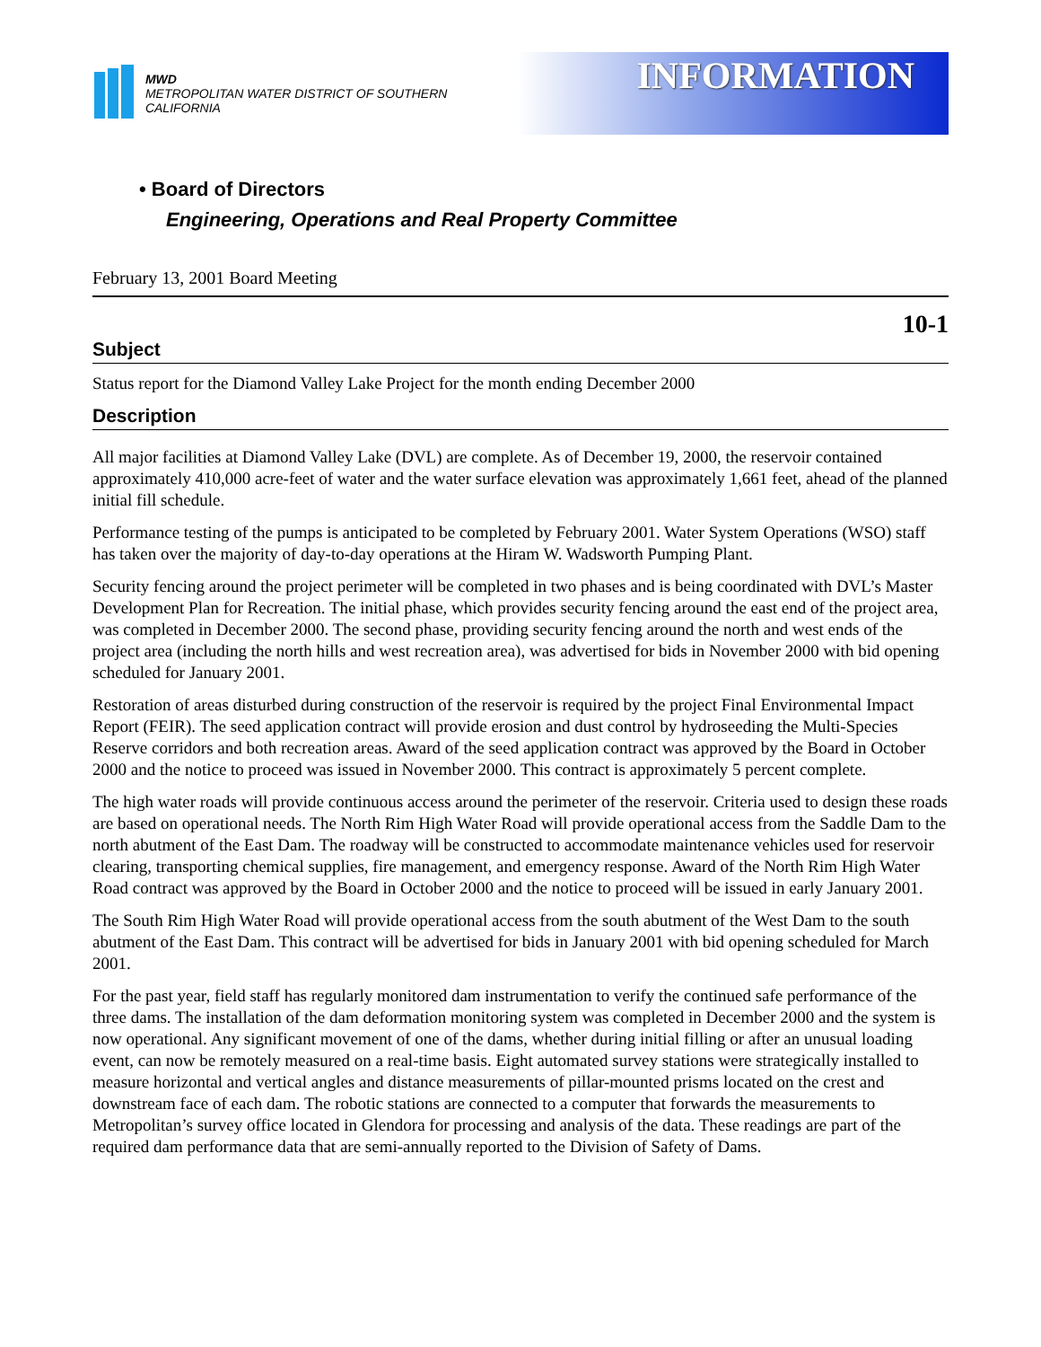MWD
METROPOLITAN WATER DISTRICT OF SOUTHERN CALIFORNIA
INFORMATION
• Board of Directors
Engineering, Operations and Real Property Committee
February 13, 2001 Board Meeting
10-1
Subject
Status report for the Diamond Valley Lake Project for the month ending December 2000
Description
All major facilities at Diamond Valley Lake (DVL) are complete. As of December 19, 2000, the reservoir contained approximately 410,000 acre-feet of water and the water surface elevation was approximately 1,661 feet, ahead of the planned initial fill schedule.
Performance testing of the pumps is anticipated to be completed by February 2001. Water System Operations (WSO) staff has taken over the majority of day-to-day operations at the Hiram W. Wadsworth Pumping Plant.
Security fencing around the project perimeter will be completed in two phases and is being coordinated with DVL’s Master Development Plan for Recreation. The initial phase, which provides security fencing around the east end of the project area, was completed in December 2000. The second phase, providing security fencing around the north and west ends of the project area (including the north hills and west recreation area), was advertised for bids in November 2000 with bid opening scheduled for January 2001.
Restoration of areas disturbed during construction of the reservoir is required by the project Final Environmental Impact Report (FEIR). The seed application contract will provide erosion and dust control by hydroseeding the Multi-Species Reserve corridors and both recreation areas. Award of the seed application contract was approved by the Board in October 2000 and the notice to proceed was issued in November 2000. This contract is approximately 5 percent complete.
The high water roads will provide continuous access around the perimeter of the reservoir. Criteria used to design these roads are based on operational needs. The North Rim High Water Road will provide operational access from the Saddle Dam to the north abutment of the East Dam. The roadway will be constructed to accommodate maintenance vehicles used for reservoir clearing, transporting chemical supplies, fire management, and emergency response. Award of the North Rim High Water Road contract was approved by the Board in October 2000 and the notice to proceed will be issued in early January 2001.
The South Rim High Water Road will provide operational access from the south abutment of the West Dam to the south abutment of the East Dam. This contract will be advertised for bids in January 2001 with bid opening scheduled for March 2001.
For the past year, field staff has regularly monitored dam instrumentation to verify the continued safe performance of the three dams. The installation of the dam deformation monitoring system was completed in December 2000 and the system is now operational. Any significant movement of one of the dams, whether during initial filling or after an unusual loading event, can now be remotely measured on a real-time basis. Eight automated survey stations were strategically installed to measure horizontal and vertical angles and distance measurements of pillar-mounted prisms located on the crest and downstream face of each dam. The robotic stations are connected to a computer that forwards the measurements to Metropolitan’s survey office located in Glendora for processing and analysis of the data. These readings are part of the required dam performance data that are semi-annually reported to the Division of Safety of Dams.